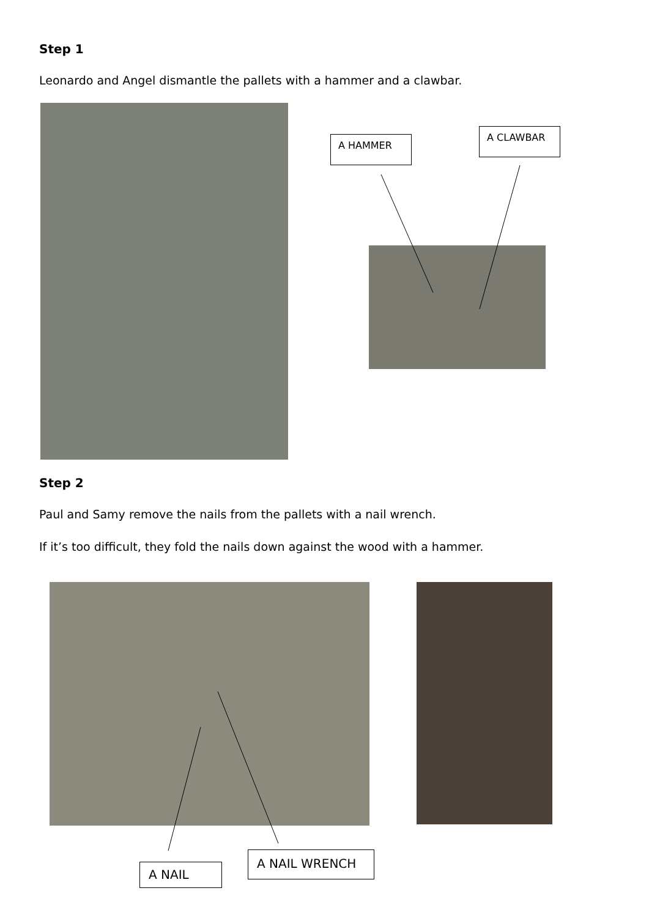Step 1
Leonardo and Angel dismantle the pallets with a hammer and a clawbar.
A HAMMER
A CLAWBAR
Step 2
Paul and Samy remove the nails from the pallets with a nail wrench.
If it’s too difficult, they fold the nails down against the wood with a hammer.
A NAIL
A NAIL WRENCH